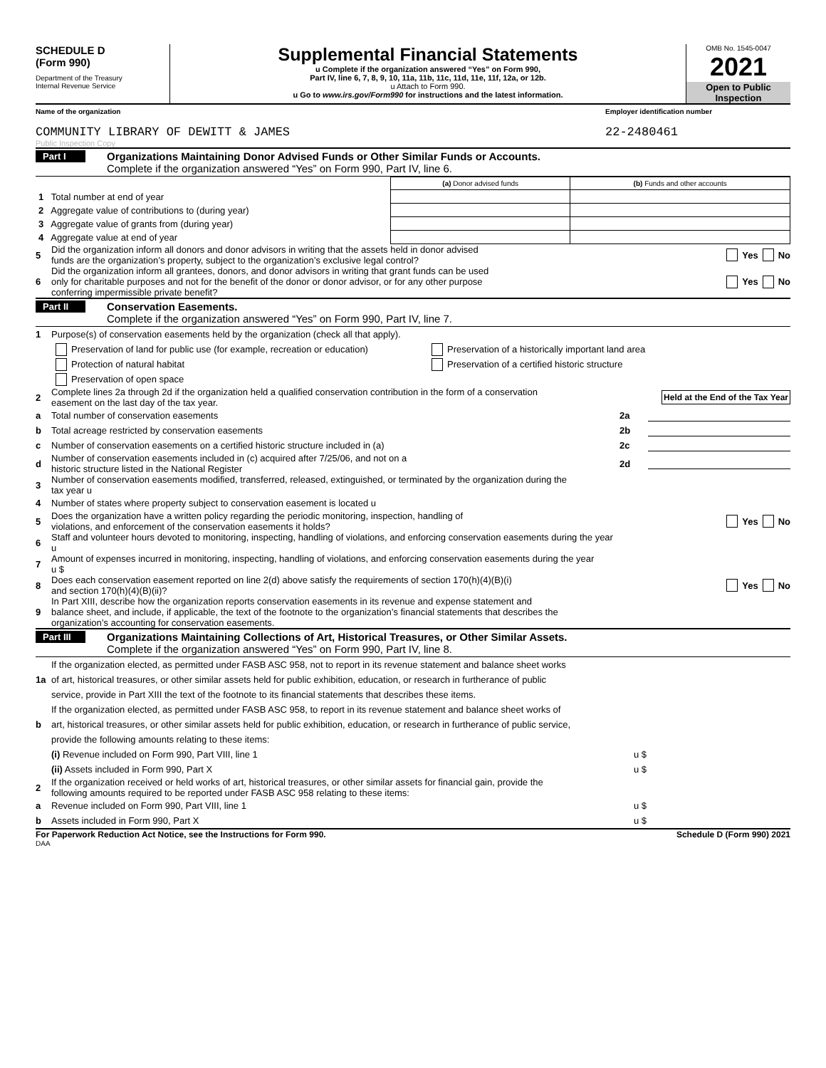SCHEDULE D
(Form 990)
Department of the Treasury
Internal Revenue Service
Supplemental Financial Statements
u Complete if the organization answered “Yes” on Form 990,
Part IV, line 6, 7, 8, 9, 10, 11a, 11b, 11c, 11d, 11e, 11f, 12a, or 12b.
u Attach to Form 990.
u Go to www.irs.gov/Form990 for instructions and the latest information.
OMB No. 1545-0047
2021
Open to Public
Inspection
Name of the organization Employer identification number
COMMUNITY LIBRARY OF DEWITT & JAMES
22-2480461
Public Inspection Copy
Part I Organizations Maintaining Donor Advised Funds or Other Similar Funds or Accounts.
Complete if the organization answered “Yes” on Form 990, Part IV, line 6.
| | (a) Donor advised funds | (b) Funds and other accounts |
| 1 Total number at end of year | | |
| 2 Aggregate value of contributions to (during year) | | |
| 3 Aggregate value of grants from (during year) | | |
| 4 Aggregate value at end of year | | |
5 Did the organization inform all donors and donor advisors in writing that the assets held in donor advised
funds are the organization’s property, subject to the organization’s exclusive legal control? Yes No
6 Did the organization inform all grantees, donors, and donor advisors in writing that grant funds can be used
only for charitable purposes and not for the benefit of the donor or donor advisor, or for any other purpose
conferring impermissible private benefit? Yes No
Part II Conservation Easements.
Complete if the organization answered “Yes” on Form 990, Part IV, line 7.
1 Purpose(s) of conservation easements held by the organization (check all that apply).
Preservation of land for public use (for example, recreation or education) Preservation of a historically important land area
Protection of natural habitat Preservation of a certified historic structure
Preservation of open space
2 Complete lines 2a through 2d if the organization held a qualified conservation contribution in the form of a conservation
easement on the last day of the tax year. Held at the End of the Tax Year
a Total number of conservation easements 2a
b Total acreage restricted by conservation easements 2b
c Number of conservation easements on a certified historic structure included in (a) 2c
d Number of conservation easements included in (c) acquired after 7/25/06, and not on a
historic structure listed in the National Register 2d
3 Number of conservation easements modified, transferred, released, extinguished, or terminated by the organization during the
tax year u
4 Number of states where property subject to conservation easement is located u
5 Does the organization have a written policy regarding the periodic monitoring, inspection, handling of
violations, and enforcement of the conservation easements it holds? Yes No
6 Staff and volunteer hours devoted to monitoring, inspecting, handling of violations, and enforcing conservation easements during the year
u
7 Amount of expenses incurred in monitoring, inspecting, handling of violations, and enforcing conservation easements during the year
u $
8 Does each conservation easement reported on line 2(d) above satisfy the requirements of section 170(h)(4)(B)(i)
and section 170(h)(4)(B)(ii)? Yes No
9 In Part XIII, describe how the organization reports conservation easements in its revenue and expense statement and
balance sheet, and include, if applicable, the text of the footnote to the organization’s financial statements that describes the
organization’s accounting for conservation easements.
Part III Organizations Maintaining Collections of Art, Historical Treasures, or Other Similar Assets.
Complete if the organization answered “Yes” on Form 990, Part IV, line 8.
1a If the organization elected, as permitted under FASB ASC 958, not to report in its revenue statement and balance sheet works
of art, historical treasures, or other similar assets held for public exhibition, education, or research in furtherance of public
service, provide in Part XIII the text of the footnote to its financial statements that describes these items.
b If the organization elected, as permitted under FASB ASC 958, to report in its revenue statement and balance sheet works of
art, historical treasures, or other similar assets held for public exhibition, education, or research in furtherance of public service,
provide the following amounts relating to these items:
(i) Revenue included on Form 990, Part VIII, line 1 u $
(ii) Assets included in Form 990, Part X u $
2 If the organization received or held works of art, historical treasures, or other similar assets for financial gain, provide the
following amounts required to be reported under FASB ASC 958 relating to these items:
a Revenue included on Form 990, Part VIII, line 1 u $
b Assets included in Form 990, Part X u $
For Paperwork Reduction Act Notice, see the Instructions for Form 990. Schedule D (Form 990) 2021
DAA